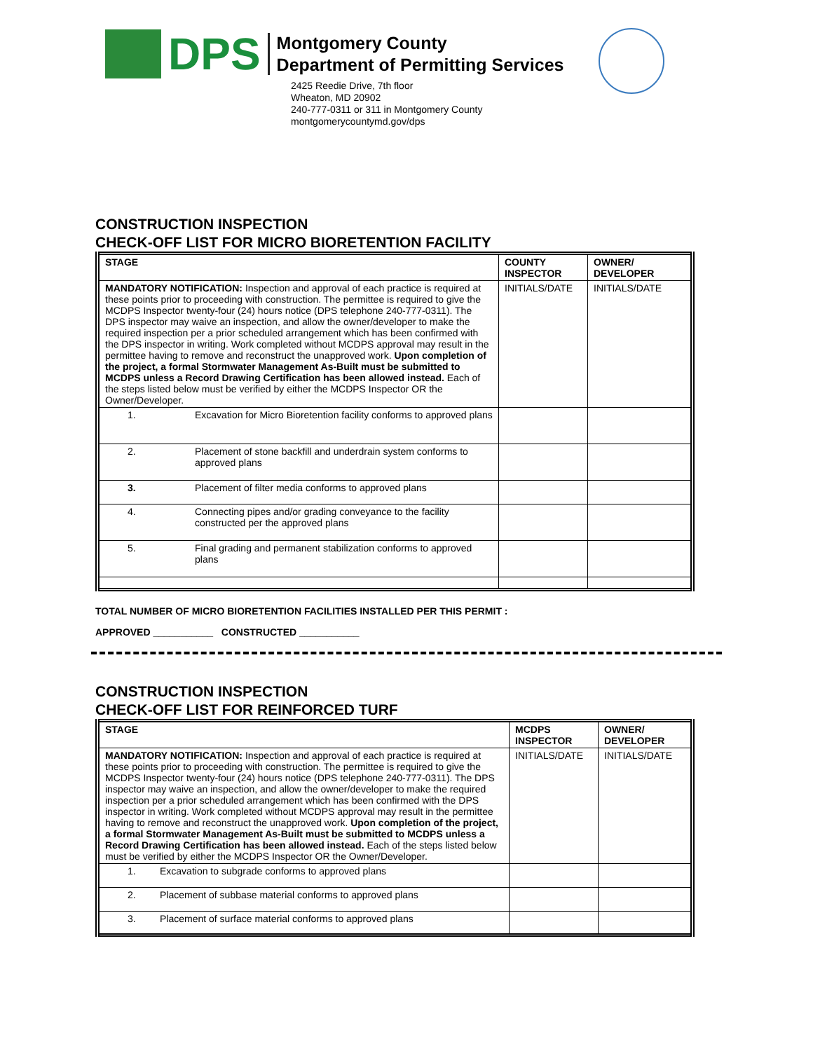DPS
Montgomery County
Department of Permitting Services
2425 Reedie Drive, 7th floor
Wheaton, MD 20902
240-777-0311 or 311 in Montgomery County
montgomerycountymd.gov/dps
CONSTRUCTION INSPECTION
CHECK-OFF LIST FOR MICRO BIORETENTION FACILITY
| STAGE | | COUNTY INSPECTOR | OWNER/ DEVELOPER |
| --- | --- | --- | --- |
| MANDATORY NOTIFICATION: Inspection and approval of each practice is required at these points prior to proceeding with construction. The permittee is required to give the MCDPS Inspector twenty-four (24) hours notice (DPS telephone 240-777-0311). The DPS inspector may waive an inspection, and allow the owner/developer to make the required inspection per a prior scheduled arrangement which has been confirmed with the DPS inspector in writing. Work completed without MCDPS approval may result in the permittee having to remove and reconstruct the unapproved work. Upon completion of the project, a formal Stormwater Management As-Built must be submitted to MCDPS unless a Record Drawing Certification has been allowed instead. Each of the steps listed below must be verified by either the MCDPS Inspector OR the Owner/Developer. | | INITIALS/DATE | INITIALS/DATE |
| 1. | Excavation for Micro Bioretention facility conforms to approved plans | | |
| 2. | Placement of stone backfill and underdrain system conforms to approved plans | | |
| 3. | Placement of filter media conforms to approved plans | | |
| 4. | Connecting pipes and/or grading conveyance to the facility constructed per the approved plans | | |
| 5. | Final grading and permanent stabilization conforms to approved plans | | |
TOTAL NUMBER OF MICRO BIORETENTION FACILITIES INSTALLED PER THIS PERMIT :
APPROVED ___________ CONSTRUCTED ___________
CONSTRUCTION INSPECTION
CHECK-OFF LIST FOR REINFORCED TURF
| STAGE | | MCDPS INSPECTOR | OWNER/ DEVELOPER |
| --- | --- | --- | --- |
| MANDATORY NOTIFICATION: Inspection and approval of each practice is required at these points prior to proceeding with construction. The permittee is required to give the MCDPS Inspector twenty-four (24) hours notice (DPS telephone 240-777-0311). The DPS inspector may waive an inspection, and allow the owner/developer to make the required inspection per a prior scheduled arrangement which has been confirmed with the DPS inspector in writing. Work completed without MCDPS approval may result in the permittee having to remove and reconstruct the unapproved work. Upon completion of the project, a formal Stormwater Management As-Built must be submitted to MCDPS unless a Record Drawing Certification has been allowed instead. Each of the steps listed below must be verified by either the MCDPS Inspector OR the Owner/Developer. | | INITIALS/DATE | INITIALS/DATE |
| 1. | Excavation to subgrade conforms to approved plans | | |
| 2. | Placement of subbase material conforms to approved plans | | |
| 3. | Placement of surface material conforms to approved plans | | |